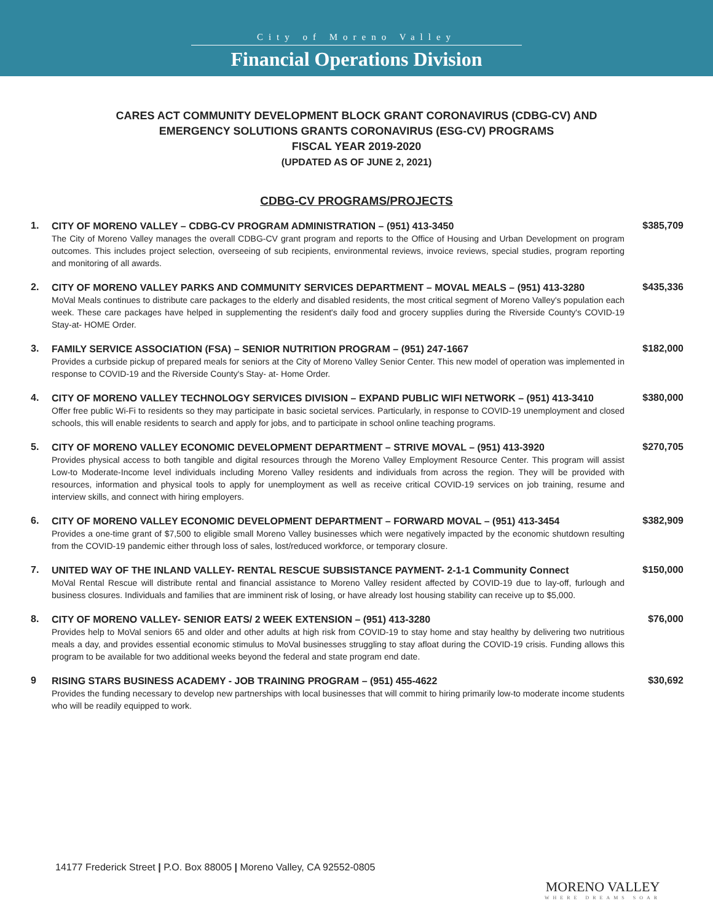City of Moreno Valley
Financial Operations Division
CARES ACT COMMUNITY DEVELOPMENT BLOCK GRANT CORONAVIRUS (CDBG-CV) AND
EMERGENCY SOLUTIONS GRANTS CORONAVIRUS (ESG-CV) PROGRAMS
FISCAL YEAR 2019-2020
(UPDATED AS OF JUNE 2, 2021)
CDBG-CV PROGRAMS/PROJECTS
1.
CITY OF MORENO VALLEY – CDBG-CV PROGRAM ADMINISTRATION – (951) 413-3450
The City of Moreno Valley manages the overall CDBG-CV grant program and reports to the Office of Housing and Urban Development on program outcomes. This includes project selection, overseeing of sub recipients, environmental reviews, invoice reviews, special studies, program reporting and monitoring of all awards.
$385,709
2.
CITY OF MORENO VALLEY PARKS AND COMMUNITY SERVICES DEPARTMENT – MOVAL MEALS – (951) 413-3280
MoVal Meals continues to distribute care packages to the elderly and disabled residents, the most critical segment of Moreno Valley's population each week. These care packages have helped in supplementing the resident's daily food and grocery supplies during the Riverside County's COVID-19 Stay-at- HOME Order.
$435,336
3.
FAMILY SERVICE ASSOCIATION (FSA) – SENIOR NUTRITION PROGRAM – (951) 247-1667
Provides a curbside pickup of prepared meals for seniors at the City of Moreno Valley Senior Center. This new model of operation was implemented in response to COVID-19 and the Riverside County's Stay- at- Home Order.
$182,000
4.
CITY OF MORENO VALLEY TECHNOLOGY SERVICES DIVISION – EXPAND PUBLIC WIFI NETWORK – (951) 413-3410
Offer free public Wi-Fi to residents so they may participate in basic societal services. Particularly, in response to COVID-19 unemployment and closed schools, this will enable residents to search and apply for jobs, and to participate in school online teaching programs.
$380,000
5.
CITY OF MORENO VALLEY ECONOMIC DEVELOPMENT DEPARTMENT – STRIVE MOVAL – (951) 413-3920
Provides physical access to both tangible and digital resources through the Moreno Valley Employment Resource Center. This program will assist Low-to Moderate-Income level individuals including Moreno Valley residents and individuals from across the region. They will be provided with resources, information and physical tools to apply for unemployment as well as receive critical COVID-19 services on job training, resume and interview skills, and connect with hiring employers.
$270,705
6.
CITY OF MORENO VALLEY ECONOMIC DEVELOPMENT DEPARTMENT – FORWARD MOVAL – (951) 413-3454
Provides a one-time grant of $7,500 to eligible small Moreno Valley businesses which were negatively impacted by the economic shutdown resulting from the COVID-19 pandemic either through loss of sales, lost/reduced workforce, or temporary closure.
$382,909
7.
UNITED WAY OF THE INLAND VALLEY- RENTAL RESCUE SUBSISTANCE PAYMENT- 2-1-1 Community Connect
MoVal Rental Rescue will distribute rental and financial assistance to Moreno Valley resident affected by COVID-19 due to lay-off, furlough and business closures. Individuals and families that are imminent risk of losing, or have already lost housing stability can receive up to $5,000.
$150,000
8.
CITY OF MORENO VALLEY- SENIOR EATS/ 2 WEEK EXTENSION – (951) 413-3280
Provides help to MoVal seniors 65 and older and other adults at high risk from COVID-19 to stay home and stay healthy by delivering two nutritious meals a day, and provides essential economic stimulus to MoVal businesses struggling to stay afloat during the COVID-19 crisis. Funding allows this program to be available for two additional weeks beyond the federal and state program end date.
$76,000
9
RISING STARS BUSINESS ACADEMY - JOB TRAINING PROGRAM – (951) 455-4622
Provides the funding necessary to develop new partnerships with local businesses that will commit to hiring primarily low-to moderate income students who will be readily equipped to work.
$30,692
14177 Frederick Street | P.O. Box 88005 | Moreno Valley, CA 92552-0805
MORENO VALLEY
WHERE DREAMS SOAR